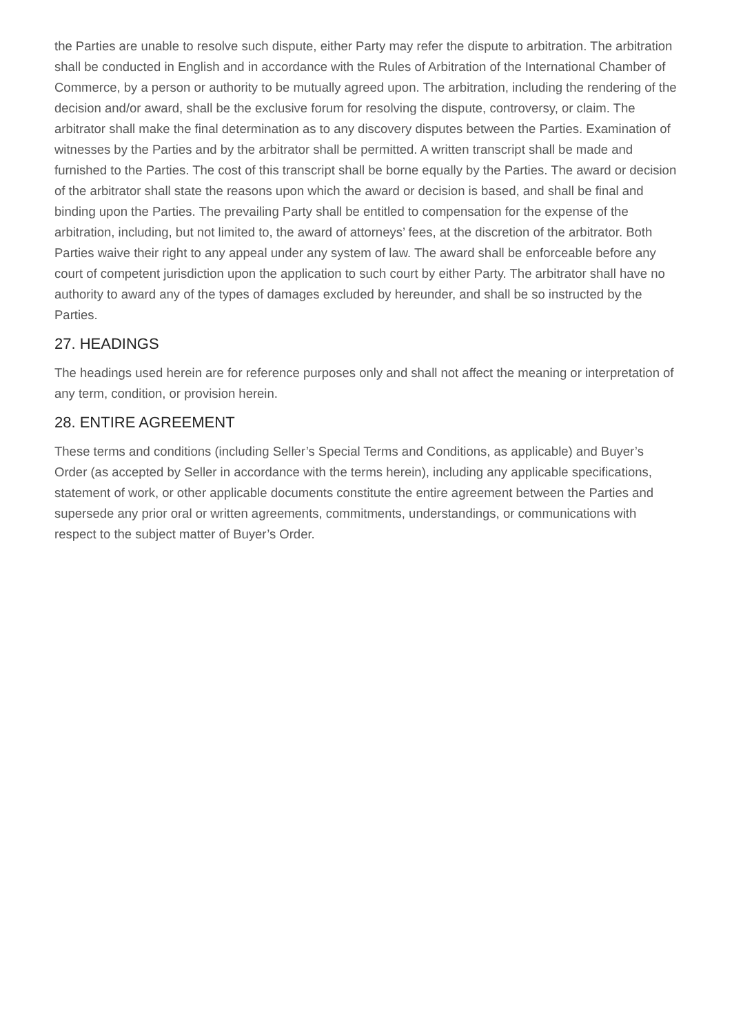the Parties are unable to resolve such dispute, either Party may refer the dispute to arbitration. The arbitration shall be conducted in English and in accordance with the Rules of Arbitration of the International Chamber of Commerce, by a person or authority to be mutually agreed upon. The arbitration, including the rendering of the decision and/or award, shall be the exclusive forum for resolving the dispute, controversy, or claim. The arbitrator shall make the final determination as to any discovery disputes between the Parties. Examination of witnesses by the Parties and by the arbitrator shall be permitted. A written transcript shall be made and furnished to the Parties. The cost of this transcript shall be borne equally by the Parties. The award or decision of the arbitrator shall state the reasons upon which the award or decision is based, and shall be final and binding upon the Parties. The prevailing Party shall be entitled to compensation for the expense of the arbitration, including, but not limited to, the award of attorneys’ fees, at the discretion of the arbitrator. Both Parties waive their right to any appeal under any system of law. The award shall be enforceable before any court of competent jurisdiction upon the application to such court by either Party. The arbitrator shall have no authority to award any of the types of damages excluded by hereunder, and shall be so instructed by the Parties.
27. HEADINGS
The headings used herein are for reference purposes only and shall not affect the meaning or interpretation of any term, condition, or provision herein.
28. ENTIRE AGREEMENT
These terms and conditions (including Seller’s Special Terms and Conditions, as applicable) and Buyer’s Order (as accepted by Seller in accordance with the terms herein), including any applicable specifications, statement of work, or other applicable documents constitute the entire agreement between the Parties and supersede any prior oral or written agreements, commitments, understandings, or communications with respect to the subject matter of Buyer’s Order.